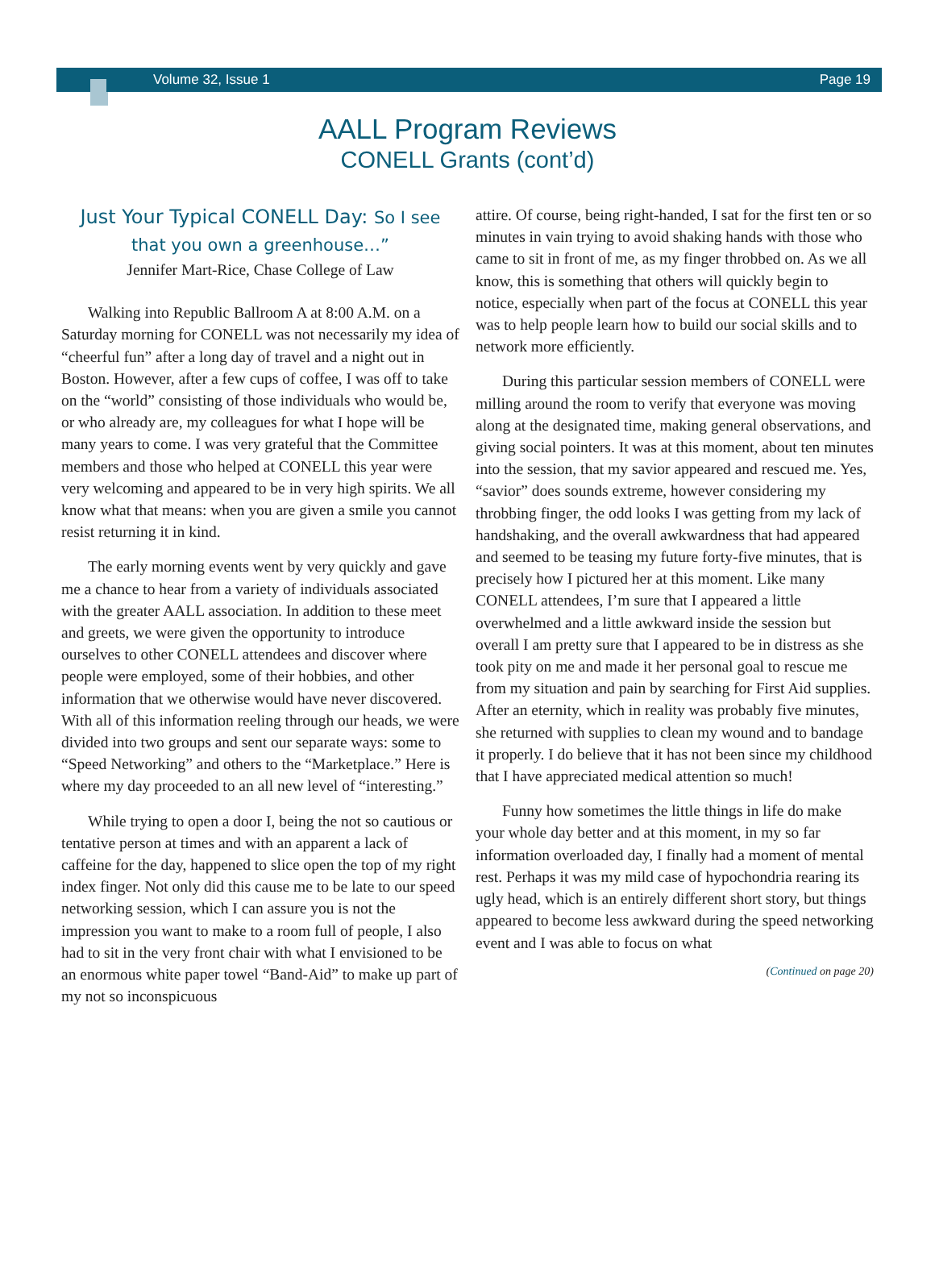Volume 32, Issue 1 Page 19
AALL Program Reviews
CONELL Grants (cont’d)
Just Your Typical CONELL Day: So I see that you own a greenhouse…”
Jennifer Mart-Rice, Chase College of Law
Walking into Republic Ballroom A at 8:00 A.M. on a Saturday morning for CONELL was not necessarily my idea of “cheerful fun” after a long day of travel and a night out in Boston. However, after a few cups of coffee, I was off to take on the “world” consisting of those individuals who would be, or who already are, my colleagues for what I hope will be many years to come. I was very grateful that the Committee members and those who helped at CONELL this year were very welcoming and appeared to be in very high spirits. We all know what that means: when you are given a smile you cannot resist returning it in kind.
The early morning events went by very quickly and gave me a chance to hear from a variety of individuals associated with the greater AALL association. In addition to these meet and greets, we were given the opportunity to introduce ourselves to other CONELL attendees and discover where people were employed, some of their hobbies, and other information that we otherwise would have never discovered. With all of this information reeling through our heads, we were divided into two groups and sent our separate ways: some to “Speed Networking” and others to the “Marketplace.” Here is where my day proceeded to an all new level of “interesting.”
While trying to open a door I, being the not so cautious or tentative person at times and with an apparent a lack of caffeine for the day, happened to slice open the top of my right index finger. Not only did this cause me to be late to our speed networking session, which I can assure you is not the impression you want to make to a room full of people, I also had to sit in the very front chair with what I envisioned to be an enormous white paper towel “Band-Aid” to make up part of my not so inconspicuous
attire. Of course, being right-handed, I sat for the first ten or so minutes in vain trying to avoid shaking hands with those who came to sit in front of me, as my finger throbbed on. As we all know, this is something that others will quickly begin to notice, especially when part of the focus at CONELL this year was to help people learn how to build our social skills and to network more efficiently.
During this particular session members of CONELL were milling around the room to verify that everyone was moving along at the designated time, making general observations, and giving social pointers. It was at this moment, about ten minutes into the session, that my savior appeared and rescued me. Yes, “savior” does sounds extreme, however considering my throbbing finger, the odd looks I was getting from my lack of handshaking, and the overall awkwardness that had appeared and seemed to be teasing my future forty-five minutes, that is precisely how I pictured her at this moment. Like many CONELL attendees, I’m sure that I appeared a little overwhelmed and a little awkward inside the session but overall I am pretty sure that I appeared to be in distress as she took pity on me and made it her personal goal to rescue me from my situation and pain by searching for First Aid supplies. After an eternity, which in reality was probably five minutes, she returned with supplies to clean my wound and to bandage it properly. I do believe that it has not been since my childhood that I have appreciated medical attention so much!
Funny how sometimes the little things in life do make your whole day better and at this moment, in my so far information overloaded day, I finally had a moment of mental rest. Perhaps it was my mild case of hypochondria rearing its ugly head, which is an entirely different short story, but things appeared to become less awkward during the speed networking event and I was able to focus on what
(Continued on page 20)